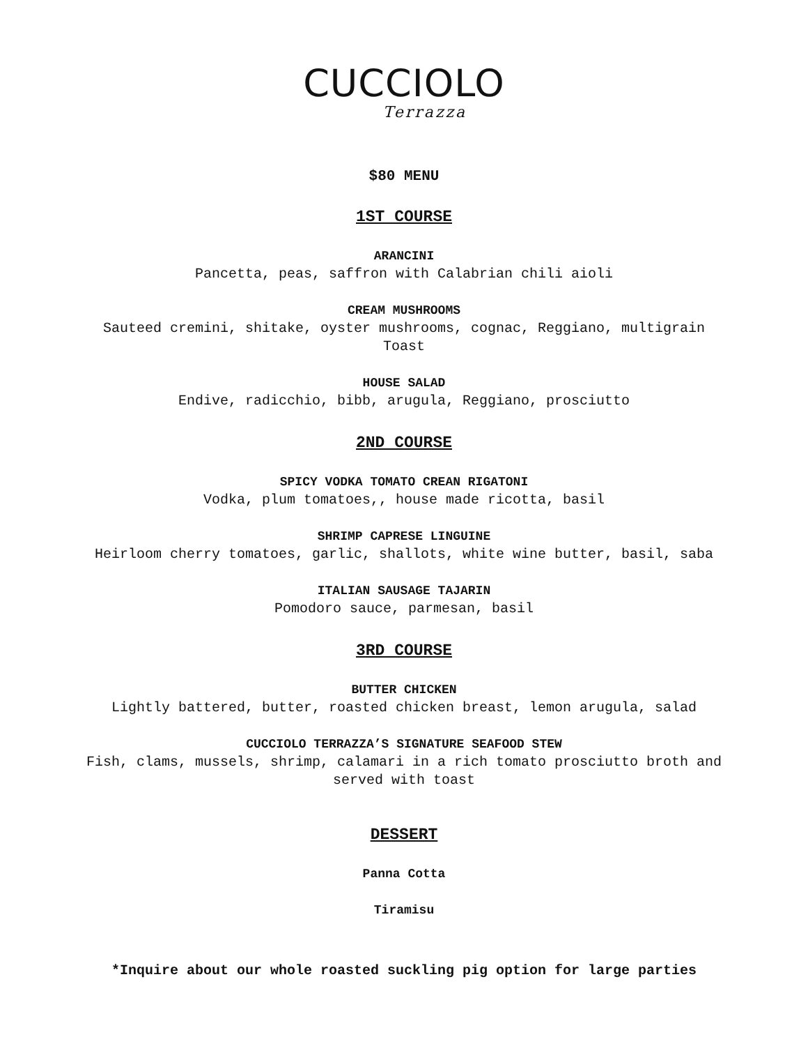CUCCIOLO
Terrazza
$80 MENU
1ST COURSE
ARANCINI
Pancetta, peas, saffron with Calabrian chili aioli
CREAM MUSHROOMS
Sauteed cremini, shitake, oyster mushrooms, cognac, Reggiano, multigrain
Toast
HOUSE SALAD
Endive, radicchio, bibb, arugula, Reggiano, prosciutto
2ND COURSE
SPICY VODKA TOMATO CREAN RIGATONI
Vodka, plum tomatoes,, house made ricotta, basil
SHRIMP CAPRESE LINGUINE
Heirloom cherry tomatoes, garlic, shallots, white wine butter, basil, saba
ITALIAN SAUSAGE TAJARIN
Pomodoro sauce, parmesan, basil
3RD COURSE
BUTTER CHICKEN
Lightly battered, butter, roasted chicken breast, lemon arugula, salad
CUCCIOLO TERRAZZA’S SIGNATURE SEAFOOD STEW
Fish, clams, mussels, shrimp, calamari in a rich tomato prosciutto broth and
served with toast
DESSERT
Panna Cotta
Tiramisu
*Inquire about our whole roasted suckling pig option for large parties